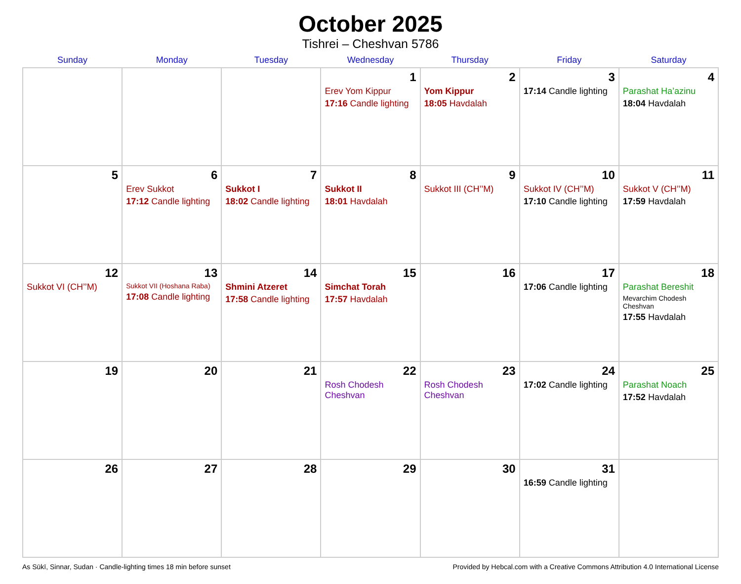October 2025
Tishrei – Cheshvan 5786
| Sunday | Monday | Tuesday | Wednesday | Thursday | Friday | Saturday |
| --- | --- | --- | --- | --- | --- | --- |
| | | | 1 Erev Yom Kippur 17:16 Candle lighting | 2 Yom Kippur 18:05 Havdalah | 3 17:14 Candle lighting | 4 Parashat Ha’azinu 18:04 Havdalah |
| 5 | 6 Erev Sukkot 17:12 Candle lighting | 7 Sukkot I 18:02 Candle lighting | 8 Sukkot II 18:01 Havdalah | 9 Sukkot III (CH’’M) | 10 Sukkot IV (CH’’M) 17:10 Candle lighting | 11 Sukkot V (CH’’M) 17:59 Havdalah |
| 12 Sukkot VI (CH’’M) | 13 Sukkot VII (Hoshana Raba) 17:08 Candle lighting | 14 Shmini Atzeret 17:58 Candle lighting | 15 Simchat Torah 17:57 Havdalah | 16 | 17 17:06 Candle lighting | 18 Parashat Bereshit Mevarchim Chodesh Cheshvan 17:55 Havdalah |
| 19 | 20 | 21 | 22 Rosh Chodesh Cheshvan | 23 Rosh Chodesh Cheshvan | 24 17:02 Candle lighting | 25 Parashat Noach 17:52 Havdalah |
| 26 | 27 | 28 | 29 | 30 | 31 16:59 Candle lighting | |
As Sūkī, Sinnar, Sudan · Candle-lighting times 18 min before sunset Provided by Hebcal.com with a Creative Commons Attribution 4.0 International License